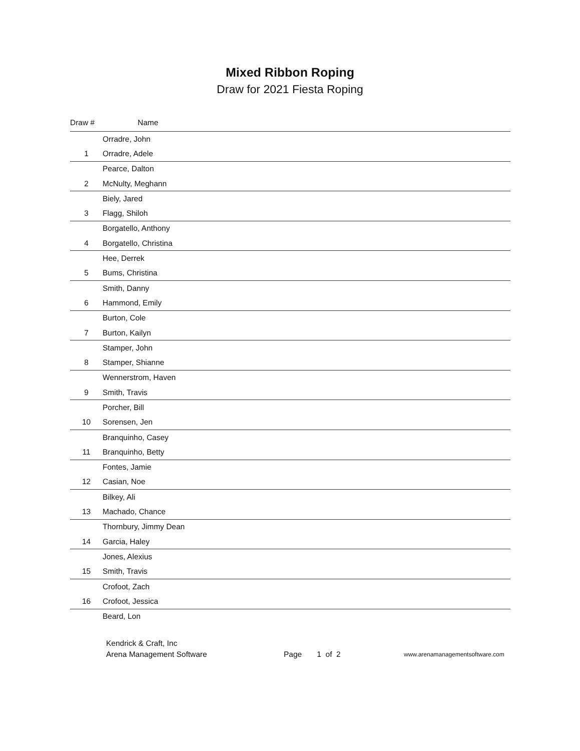Mixed Ribbon Roping
Draw for 2021 Fiesta Roping
| Draw # | Name |
| --- | --- |
| | Orradre, John |
| 1 | Orradre, Adele |
| | Pearce, Dalton |
| 2 | McNulty, Meghann |
| | Biely, Jared |
| 3 | Flagg, Shiloh |
| | Borgatello, Anthony |
| 4 | Borgatello, Christina |
| | Hee, Derrek |
| 5 | Bums, Christina |
| | Smith, Danny |
| 6 | Hammond, Emily |
| | Burton, Cole |
| 7 | Burton, Kailyn |
| | Stamper, John |
| 8 | Stamper, Shianne |
| | Wennerstrom, Haven |
| 9 | Smith, Travis |
| | Porcher, Bill |
| 10 | Sorensen, Jen |
| | Branquinho, Casey |
| 11 | Branquinho, Betty |
| | Fontes, Jamie |
| 12 | Casian, Noe |
| | Bilkey, Ali |
| 13 | Machado, Chance |
| | Thornbury, Jimmy Dean |
| 14 | Garcia, Haley |
| | Jones, Alexius |
| 15 | Smith, Travis |
| | Crofoot, Zach |
| 16 | Crofoot, Jessica |
| | Beard, Lon |
Kendrick & Craft, Inc
Arena Management Software
Page 1 of 2
www.arenamanagementsoftware.com